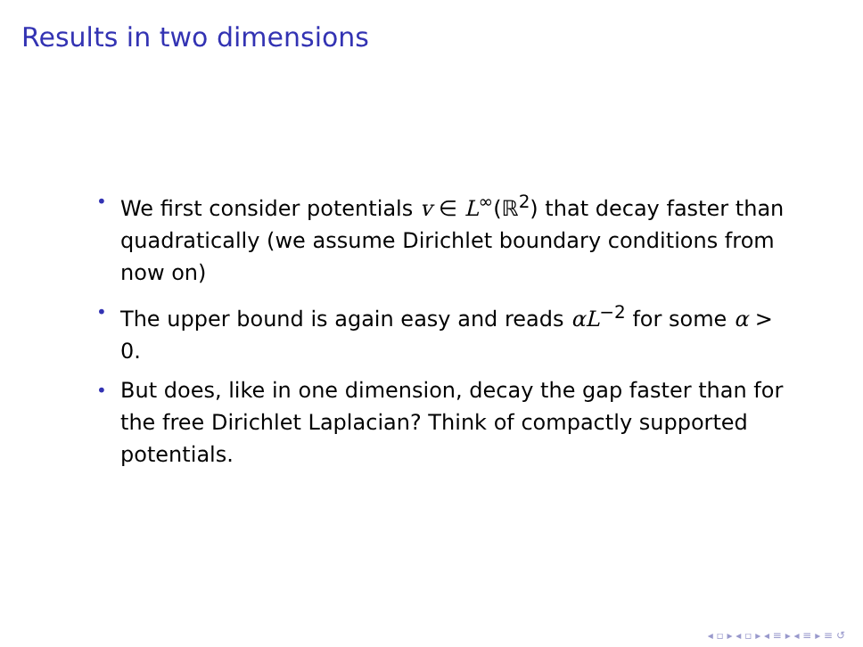Results in two dimensions
• We first consider potentials v ∈ L<sup>∞</sup>(ℝ<sup>2</sup>) that decay faster than quadratically (we assume Dirichlet boundary conditions from now on)
• The upper bound is again easy and reads αL<sup>−2</sup> for some α > 0.
• But does, like in one dimension, decay the gap faster than for the free Dirichlet Laplacian? Think of compactly supported potentials.
◂ ▫ ▸ ◂ ▫ ▸ ◂ ≡ ▸ ◂ ≡ ▸ ≡ ↺